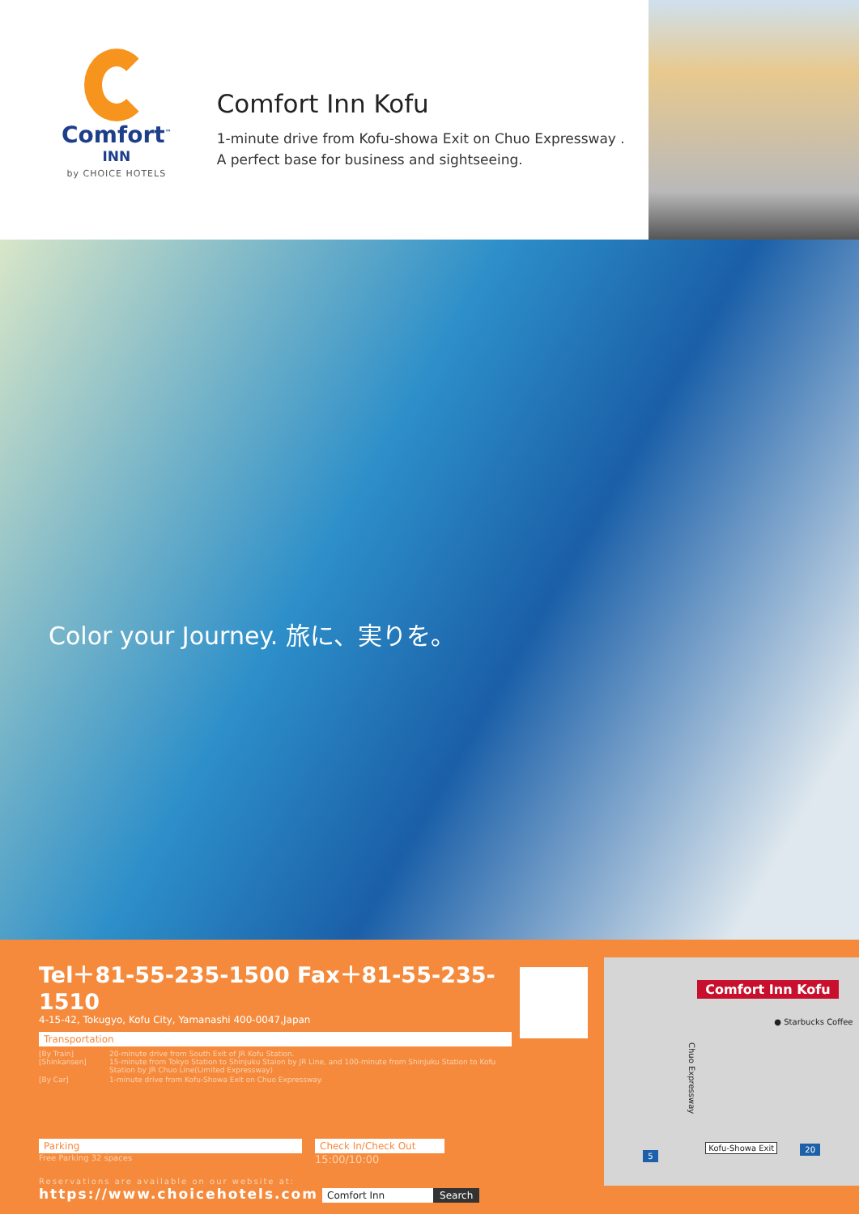Comfort<sup>™</sup>
INN
by CHOICE HOTELS
Comfort Inn Kofu
1-minute drive from Kofu-showa Exit on Chuo Expressway .
A perfect base for business and sightseeing.
Color your Journey. 旅に、実りを。
Tel＋81-55-235-1500 Fax＋81-55-235-1510
4-15-42, Tokugyo, Kofu City, Yamanashi 400-0047,Japan
Transportation
[By Train]
[Shinkansen] 20-minute drive from South Exit of JR Kofu Station.
15-minute from Tokyo Station to Shinjuku Staion by JR Line, and 100-minute from Shinjuku Station to Kofu Station by JR Chuo Line(Limited Expressway) [By Car] 1-minute drive from Kofu-Showa Exit on Chuo Expressway.
Parking
Free Parking 32 spaces
Check In/Check Out
15:00/10:00
Reservations are available on our website at:
https://www.choicehotels.com Comfort Inn Search
Comfort Inn Kofu
● Starbucks Coffee
Chuo Expressway
Kofu-Showa Exit
5
20